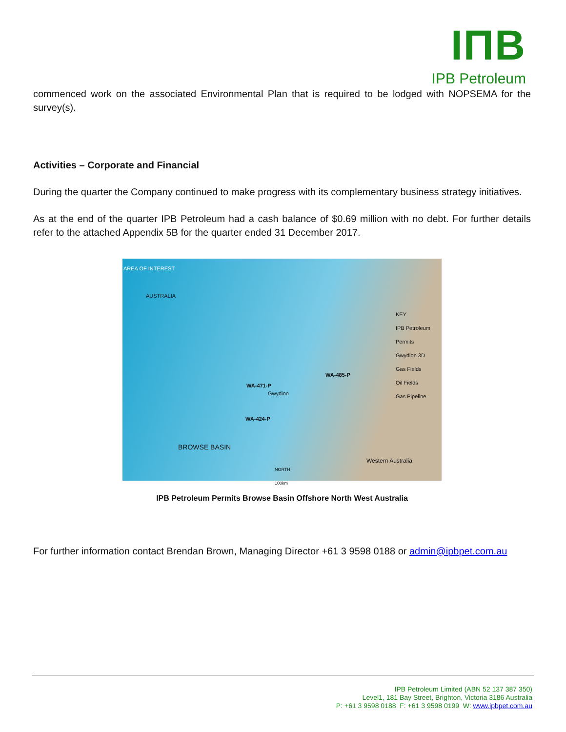IΠB
IPB Petroleum
commenced work on the associated Environmental Plan that is required to be lodged with NOPSEMA for the survey(s).
Activities – Corporate and Financial
During the quarter the Company continued to make progress with its complementary business strategy initiatives.
As at the end of the quarter IPB Petroleum had a cash balance of $0.69 million with no debt. For further details refer to the attached Appendix 5B for the quarter ended 31 December 2017.
AREA OF INTEREST
AUSTRALIA
KEY
IPB Petroleum Permits
Gwydion 3D
Gas Fields
Oil Fields
Gas Pipeline
WA-471-P
WA-485-P
WA-424-P
Gwydion
BROWSE BASIN
Western Australia
NORTH
100km
IPB Petroleum Permits Browse Basin Offshore North West Australia
For further information contact Brendan Brown, Managing Director +61 3 9598 0188 or admin@ipbpet.com.au
IPB Petroleum Limited (ABN 52 137 387 350)
Level1, 181 Bay Street, Brighton, Victoria 3186 Australia
P: +61 3 9598 0188 F: +61 3 9598 0199 W: www.ipbpet.com.au